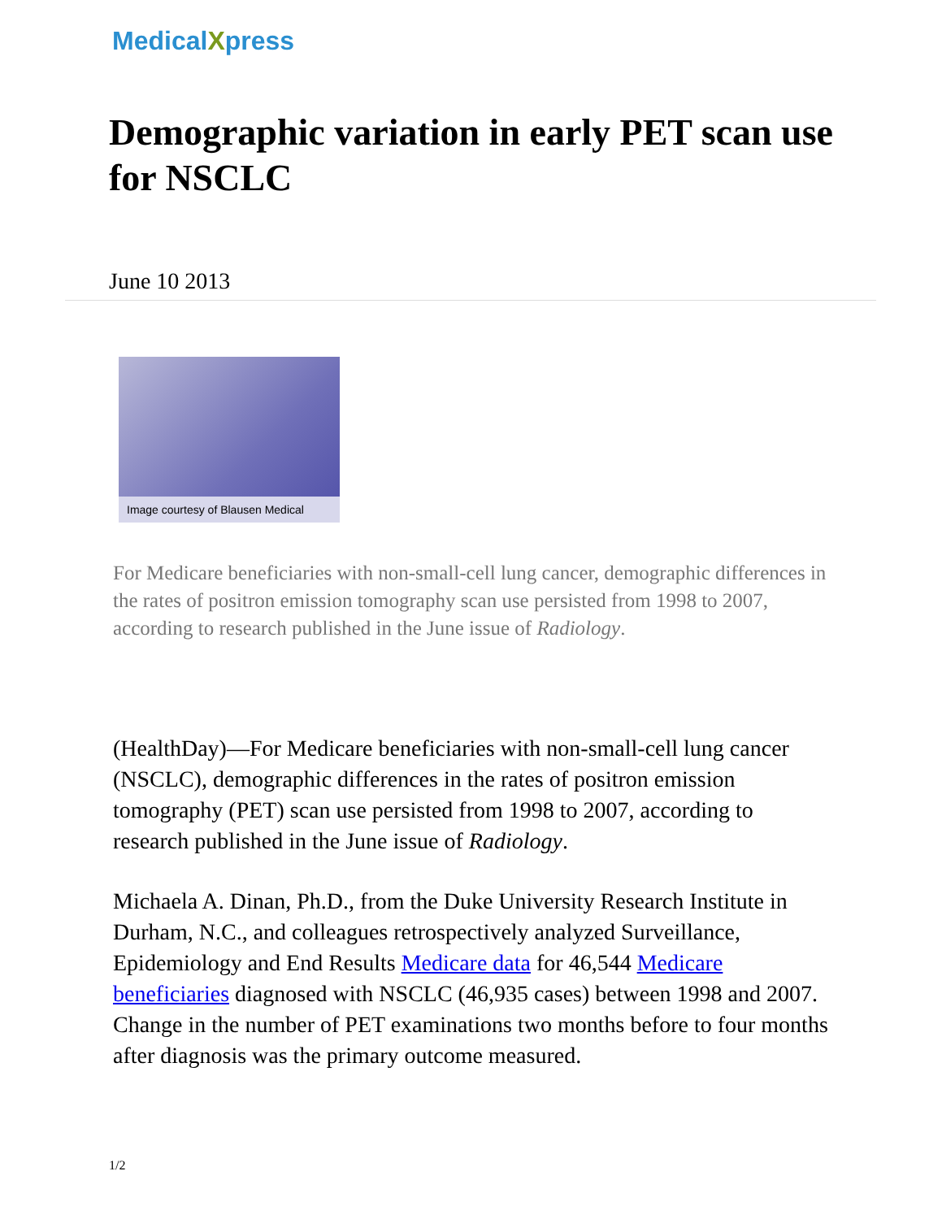MedicalXpress
Demographic variation in early PET scan use for NSCLC
June 10 2013
Image courtesy of Blausen Medical
For Medicare beneficiaries with non-small-cell lung cancer, demographic differences in the rates of positron emission tomography scan use persisted from 1998 to 2007, according to research published in the June issue of Radiology.
(HealthDay)—For Medicare beneficiaries with non-small-cell lung cancer (NSCLC), demographic differences in the rates of positron emission tomography (PET) scan use persisted from 1998 to 2007, according to research published in the June issue of Radiology.
Michaela A. Dinan, Ph.D., from the Duke University Research Institute in Durham, N.C., and colleagues retrospectively analyzed Surveillance, Epidemiology and End Results Medicare data for 46,544 Medicare beneficiaries diagnosed with NSCLC (46,935 cases) between 1998 and 2007. Change in the number of PET examinations two months before to four months after diagnosis was the primary outcome measured.
1/2